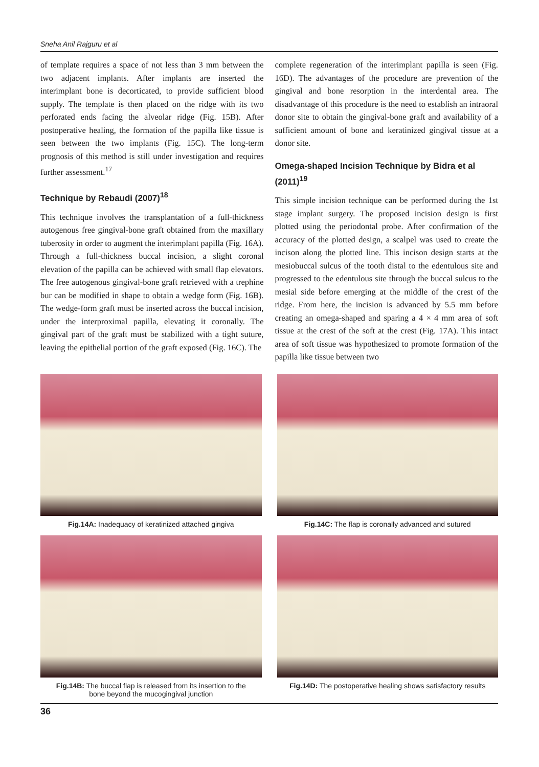Sneha Anil Rajguru et al
of template requires a space of not less than 3 mm between the two adjacent implants. After implants are inserted the interimplant bone is decorticated, to provide sufficient blood supply. The template is then placed on the ridge with its two perforated ends facing the alveolar ridge (Fig. 15B). After postoperative healing, the formation of the papilla like tissue is seen between the two implants (Fig. 15C). The long-term prognosis of this method is still under investigation and requires further assessment.<sup>17</sup>
Technique by Rebaudi (2007)<sup>18</sup>
This technique involves the transplantation of a full-thickness autogenous free gingival-bone graft obtained from the maxillary tuberosity in order to augment the interimplant papilla (Fig. 16A). Through a full-thickness buccal incision, a slight coronal elevation of the papilla can be achieved with small flap elevators. The free autogenous gingival-bone graft retrieved with a trephine bur can be modified in shape to obtain a wedge form (Fig. 16B). The wedge-form graft must be inserted across the buccal incision, under the interproximal papilla, elevating it coronally. The gingival part of the graft must be stabilized with a tight suture, leaving the epithelial portion of the graft exposed (Fig. 16C). The
complete regeneration of the interimplant papilla is seen (Fig. 16D). The advantages of the procedure are prevention of the gingival and bone resorption in the interdental area. The disadvantage of this procedure is the need to establish an intraoral donor site to obtain the gingival-bone graft and availability of a sufficient amount of bone and keratinized gingival tissue at a donor site.
Omega-shaped Incision Technique by Bidra et al (2011)<sup>19</sup>
This simple incision technique can be performed during the 1st stage implant surgery. The proposed incision design is first plotted using the periodontal probe. After confirmation of the accuracy of the plotted design, a scalpel was used to create the incison along the plotted line. This incison design starts at the mesiobuccal sulcus of the tooth distal to the edentulous site and progressed to the edentulous site through the buccal sulcus to the mesial side before emerging at the middle of the crest of the ridge. From here, the incision is advanced by 5.5 mm before creating an omega-shaped and sparing a 4 × 4 mm area of soft tissue at the crest of the soft at the crest (Fig. 17A). This intact area of soft tissue was hypothesized to promote formation of the papilla like tissue between two
Fig.14A: Inadequacy of keratinized attached gingiva
Fig.14C: The flap is coronally advanced and sutured
Fig.14B: The buccal flap is released from its insertion to the
bone beyond the mucogingival junction
Fig.14D: The postoperative healing shows satisfactory results
36